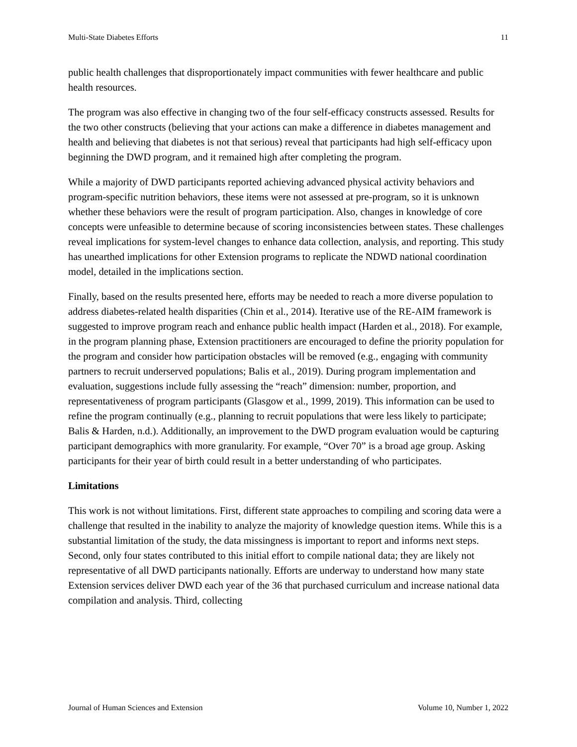Multi-State Diabetes Efforts 11
public health challenges that disproportionately impact communities with fewer healthcare and public health resources.
The program was also effective in changing two of the four self-efficacy constructs assessed. Results for the two other constructs (believing that your actions can make a difference in diabetes management and health and believing that diabetes is not that serious) reveal that participants had high self-efficacy upon beginning the DWD program, and it remained high after completing the program.
While a majority of DWD participants reported achieving advanced physical activity behaviors and program-specific nutrition behaviors, these items were not assessed at pre-program, so it is unknown whether these behaviors were the result of program participation. Also, changes in knowledge of core concepts were unfeasible to determine because of scoring inconsistencies between states. These challenges reveal implications for system-level changes to enhance data collection, analysis, and reporting. This study has unearthed implications for other Extension programs to replicate the NDWD national coordination model, detailed in the implications section.
Finally, based on the results presented here, efforts may be needed to reach a more diverse population to address diabetes-related health disparities (Chin et al., 2014). Iterative use of the RE-AIM framework is suggested to improve program reach and enhance public health impact (Harden et al., 2018). For example, in the program planning phase, Extension practitioners are encouraged to define the priority population for the program and consider how participation obstacles will be removed (e.g., engaging with community partners to recruit underserved populations; Balis et al., 2019). During program implementation and evaluation, suggestions include fully assessing the “reach” dimension: number, proportion, and representativeness of program participants (Glasgow et al., 1999, 2019). This information can be used to refine the program continually (e.g., planning to recruit populations that were less likely to participate; Balis & Harden, n.d.). Additionally, an improvement to the DWD program evaluation would be capturing participant demographics with more granularity. For example, “Over 70” is a broad age group. Asking participants for their year of birth could result in a better understanding of who participates.
Limitations
This work is not without limitations. First, different state approaches to compiling and scoring data were a challenge that resulted in the inability to analyze the majority of knowledge question items. While this is a substantial limitation of the study, the data missingness is important to report and informs next steps. Second, only four states contributed to this initial effort to compile national data; they are likely not representative of all DWD participants nationally. Efforts are underway to understand how many state Extension services deliver DWD each year of the 36 that purchased curriculum and increase national data compilation and analysis. Third, collecting
Journal of Human Sciences and Extension Volume 10, Number 1, 2022